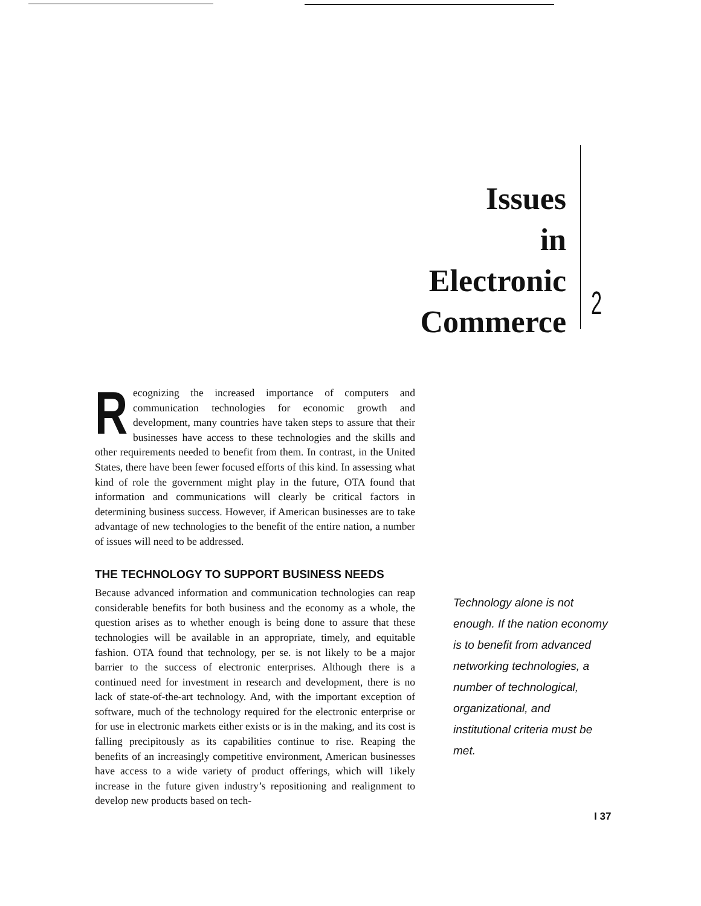Issues
in
Electronic
Commerce
2
Recognizing the increased importance of computers and communication technologies for economic growth and development, many countries have taken steps to assure that their businesses have access to these technologies and the skills and other requirements needed to benefit from them. In contrast, in the United States, there have been fewer focused efforts of this kind. In assessing what kind of role the government might play in the future, OTA found that information and communications will clearly be critical factors in determining business success. However, if American businesses are to take advantage of new technologies to the benefit of the entire nation, a number of issues will need to be addressed.
THE TECHNOLOGY TO SUPPORT BUSINESS NEEDS
Because advanced information and communication technologies can reap considerable benefits for both business and the economy as a whole, the question arises as to whether enough is being done to assure that these technologies will be available in an appropriate, timely, and equitable fashion. OTA found that technology, per se. is not likely to be a major barrier to the success of electronic enterprises. Although there is a continued need for investment in research and development, there is no lack of state-of-the-art technology. And, with the important exception of software, much of the technology required for the electronic enterprise or for use in electronic markets either exists or is in the making, and its cost is falling precipitously as its capabilities continue to rise. Reaping the benefits of an increasingly competitive environment, American businesses have access to a wide variety of product offerings, which will 1ikely increase in the future given industry’s repositioning and realignment to develop new products based on tech-
Technology alone is not enough. If the nation economy is to benefit from advanced networking technologies, a number of technological, organizational, and institutional criteria must be met.
I 37